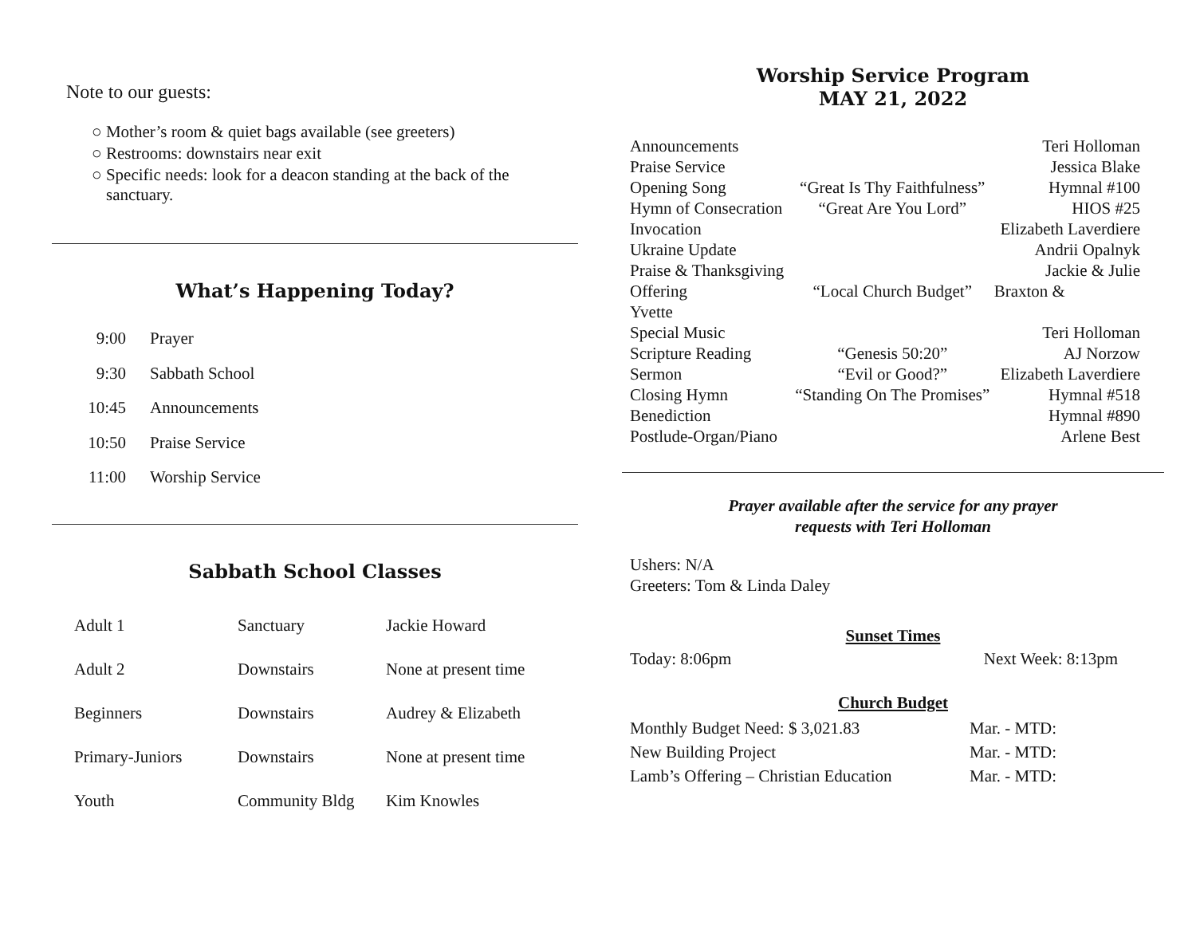Note to our guests:
○ Mother’s room & quiet bags available (see greeters)
○ Restrooms: downstairs near exit
○ Specific needs: look for a deacon standing at the back of the sanctuary.
What’s Happening Today?
| 9:00 | Prayer |
| 9:30 | Sabbath School |
| 10:45 | Announcements |
| 10:50 | Praise Service |
| 11:00 | Worship Service |
Sabbath School Classes
| Adult 1 | Sanctuary | Jackie Howard |
| Adult 2 | Downstairs | None at present time |
| Beginners | Downstairs | Audrey & Elizabeth |
| Primary-Juniors | Downstairs | None at present time |
| Youth | Community Bldg | Kim Knowles |
Worship Service Program
MAY 21, 2022
| Announcements | | Teri Holloman |
| Praise Service | | Jessica Blake |
| Opening Song | “Great Is Thy Faithfulness” | Hymnal #100 |
| Hymn of Consecration | “Great Are You Lord” | HIOS #25 |
| Invocation | | Elizabeth Laverdiere |
| Ukraine Update | | Andrii Opalnyk |
| Praise & Thanksgiving | | Jackie & Julie |
| Offering | “Local Church Budget” | Braxton & |
| Yvette | | |
| Special Music | | Teri Holloman |
| Scripture Reading | “Genesis 50:20” | AJ Norzow |
| Sermon | “Evil or Good?” | Elizabeth Laverdiere |
| Closing Hymn | “Standing On The Promises” | Hymnal #518 |
| Benediction | | Hymnal #890 |
| Postlude-Organ/Piano | | Arlene Best |
Prayer available after the service for any prayer
requests with Teri Holloman
Ushers: N/A
Greeters: Tom & Linda Daley
Sunset Times
Today: 8:06pm Next Week: 8:13pm
Church Budget
| Monthly Budget Need: $ 3,021.83 | Mar. - MTD: |
| New Building Project | Mar. - MTD: |
| Lamb’s Offering – Christian Education | Mar. - MTD: |